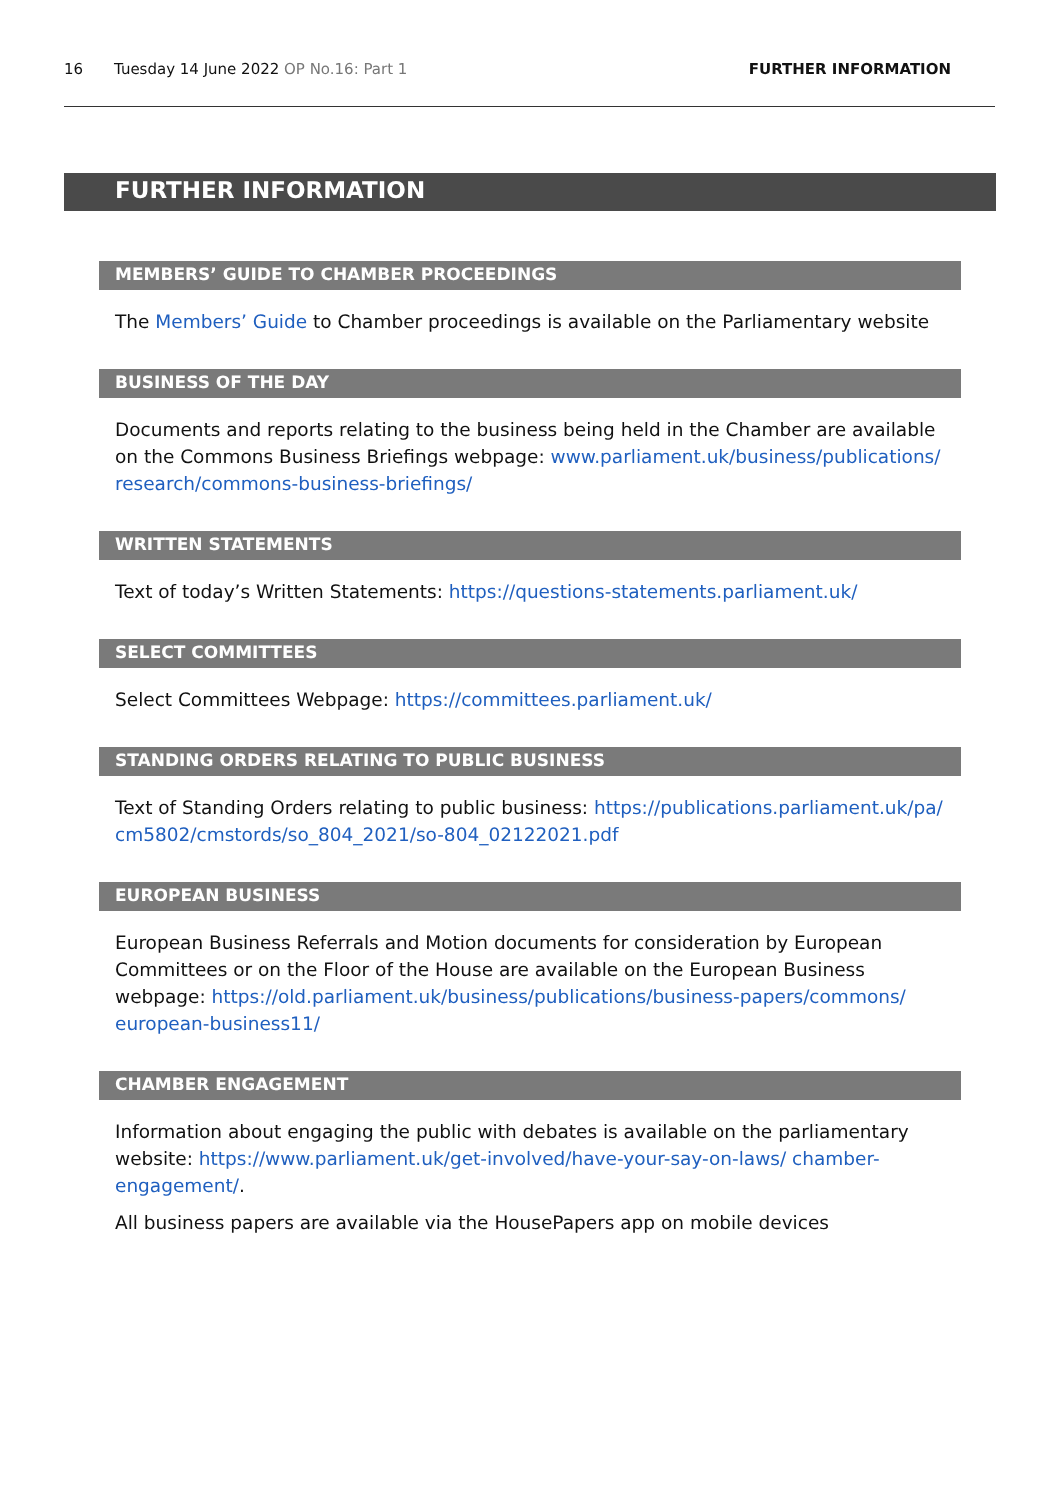16 Tuesday 14 June 2022 OP No.16: Part 1 FURTHER INFORMATION
FURTHER INFORMATION
MEMBERS’ GUIDE TO CHAMBER PROCEEDINGS
The Members’ Guide to Chamber proceedings is available on the Parliamentary website
BUSINESS OF THE DAY
Documents and reports relating to the business being held in the Chamber are available on the Commons Business Briefings webpage: www.parliament.uk/business/publications/ research/commons-business-briefings/
WRITTEN STATEMENTS
Text of today’s Written Statements: https://questions-statements.parliament.uk/
SELECT COMMITTEES
Select Committees Webpage: https://committees.parliament.uk/
STANDING ORDERS RELATING TO PUBLIC BUSINESS
Text of Standing Orders relating to public business: https://publications.parliament.uk/pa/ cm5802/cmstords/so_804_2021/so-804_02122021.pdf
EUROPEAN BUSINESS
European Business Referrals and Motion documents for consideration by European Committees or on the Floor of the House are available on the European Business webpage: https://old.parliament.uk/business/publications/business-papers/commons/ european-business11/
CHAMBER ENGAGEMENT
Information about engaging the public with debates is available on the parliamentary website: https://www.parliament.uk/get-involved/have-your-say-on-laws/ chamber-engagement/.
All business papers are available via the HousePapers app on mobile devices